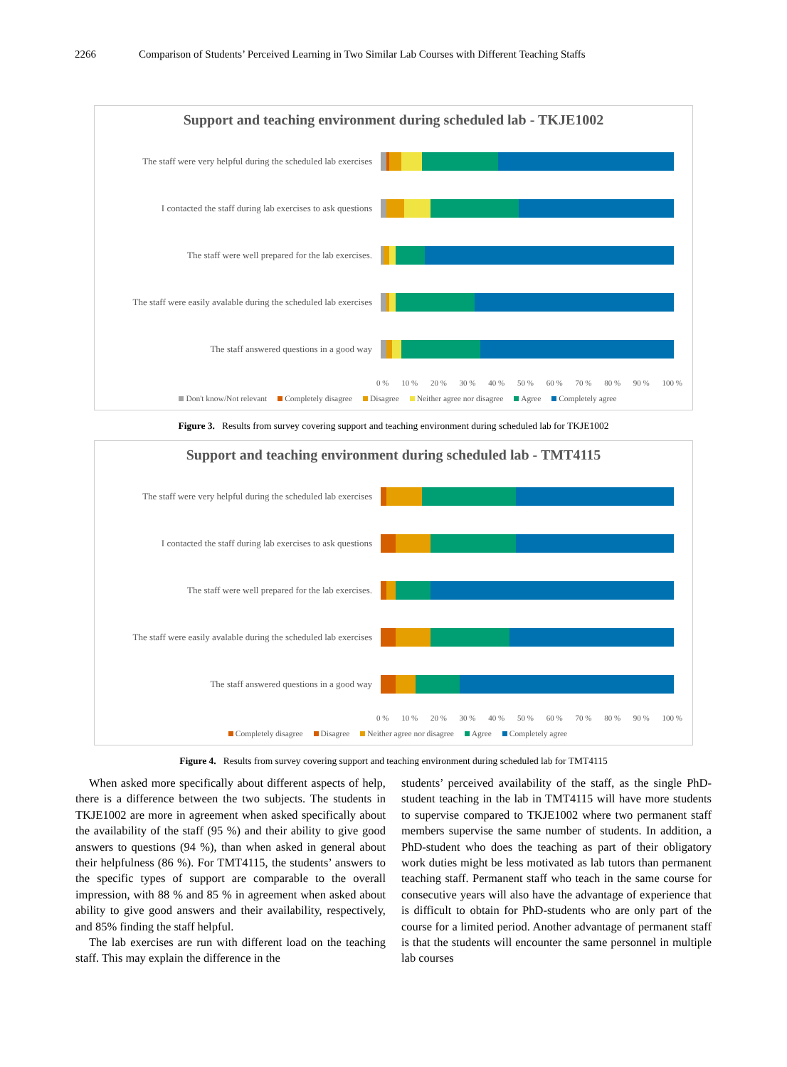2266 Comparison of Students’ Perceived Learning in Two Similar Lab Courses with Different Teaching Staffs
Support and teaching environment during scheduled lab - TKJE1002
The staff were very helpful during the scheduled lab exercises
I contacted the staff during lab exercises to ask questions
The staff were well prepared for the lab exercises.
The staff were easily avalable during the scheduled lab exercises
The staff answered questions in a good way
0 % 10 % 20 % 30 % 40 % 50 % 60 % 70 % 80 % 90 % 100 %
Don't know/Not relevant Completely disagree Disagree Neither agree nor disagree Agree Completely agree
Figure 3. Results from survey covering support and teaching environment during scheduled lab for TKJE1002
Support and teaching environment during scheduled lab - TMT4115
The staff were very helpful during the scheduled lab exercises
I contacted the staff during lab exercises to ask questions
The staff were well prepared for the lab exercises.
The staff were easily avalable during the scheduled lab exercises
The staff answered questions in a good way
0 % 10 % 20 % 30 % 40 % 50 % 60 % 70 % 80 % 90 % 100 %
Completely disagree Disagree Neither agree nor disagree Agree Completely agree
Figure 4. Results from survey covering support and teaching environment during scheduled lab for TMT4115
When asked more specifically about different aspects of help, there is a difference between the two subjects. The students in TKJE1002 are more in agreement when asked specifically about the availability of the staff (95 %) and their ability to give good answers to questions (94 %), than when asked in general about their helpfulness (86 %). For TMT4115, the students’ answers to the specific types of support are comparable to the overall impression, with 88 % and 85 % in agreement when asked about ability to give good answers and their availability, respectively, and 85% finding the staff helpful.
The lab exercises are run with different load on the teaching staff. This may explain the difference in the
students’ perceived availability of the staff, as the single PhD-student teaching in the lab in TMT4115 will have more students to supervise compared to TKJE1002 where two permanent staff members supervise the same number of students. In addition, a PhD-student who does the teaching as part of their obligatory work duties might be less motivated as lab tutors than permanent teaching staff. Permanent staff who teach in the same course for consecutive years will also have the advantage of experience that is difficult to obtain for PhD-students who are only part of the course for a limited period. Another advantage of permanent staff is that the students will encounter the same personnel in multiple lab courses